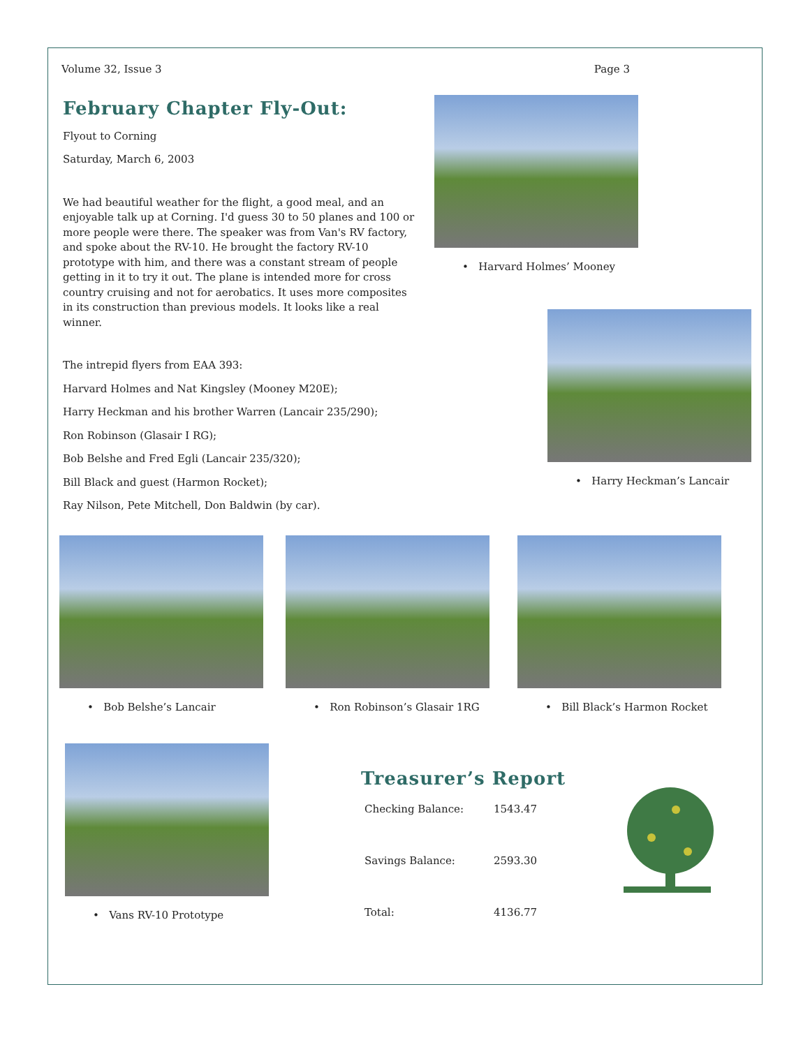Volume 32, Issue 3 Page 3
February Chapter Fly-Out:
Flyout to Corning
Saturday, March 6, 2003
We had beautiful weather for the flight, a good meal, and an enjoyable talk up at Corning. I'd guess 30 to 50 planes and 100 or more people were there. The speaker was from Van's RV factory, and spoke about the RV-10. He brought the factory RV-10 prototype with him, and there was a constant stream of people getting in it to try it out. The plane is intended more for cross country cruising and not for aerobatics. It uses more composites in its construction than previous models. It looks like a real winner.
The intrepid flyers from EAA 393:
Harvard Holmes and Nat Kingsley (Mooney M20E);
Harry Heckman and his brother Warren (Lancair 235/290);
Ron Robinson (Glasair I RG);
Bob Belshe and Fred Egli (Lancair 235/320);
Bill Black and guest (Harmon Rocket);
Ray Nilson, Pete Mitchell, Don Baldwin (by car).
• Harvard Holmes’ Mooney
• Harry Heckman’s Lancair
• Bob Belshe’s Lancair • Ron Robinson’s Glasair 1RG • Bill Black’s Harmon Rocket
• Vans RV-10 Prototype
Treasurer’s Report
| Checking Balance: | 1543.47 |
| Savings Balance: | 2593.30 |
| Total: | 4136.77 |